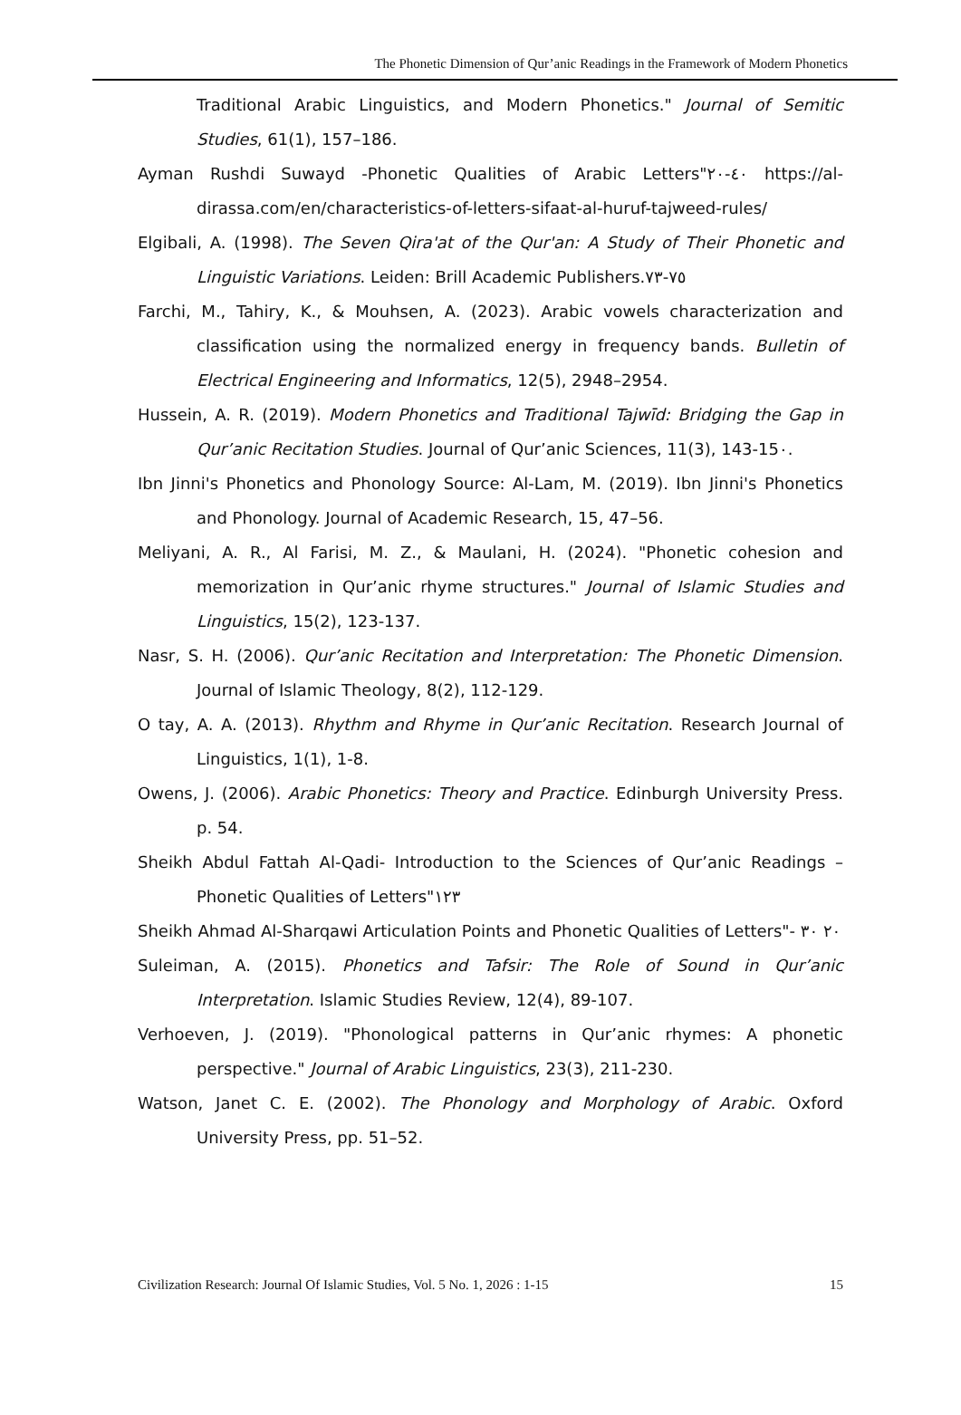The Phonetic Dimension of Qur’anic Readings in the Framework of Modern Phonetics
Traditional Arabic Linguistics, and Modern Phonetics." Journal of Semitic Studies, 61(1), 157–186.
Ayman Rushdi Suwayd -Phonetic Qualities of Arabic Letters"٤٠-٢٠ https://al-dirassa.com/en/characteristics-of-letters-sifaat-al-huruf-tajweed-rules/
Elgibali, A. (1998). The Seven Qira'at of the Qur'an: A Study of Their Phonetic and Linguistic Variations. Leiden: Brill Academic Publishers.٧٥-٧٣
Farchi, M., Tahiry, K., & Mouhsen, A. (2023). Arabic vowels characterization and classification using the normalized energy in frequency bands. Bulletin of Electrical Engineering and Informatics, 12(5), 2948–2954.
Hussein, A. R. (2019). Modern Phonetics and Traditional Tajwīd: Bridging the Gap in Qur’anic Recitation Studies. Journal of Qur’anic Sciences, 11(3), 143-15٠.
Ibn Jinni's Phonetics and Phonology Source: Al-Lam, M. (2019). Ibn Jinni's Phonetics and Phonology. Journal of Academic Research, 15, 47–56.
Meliyani, A. R., Al Farisi, M. Z., & Maulani, H. (2024). "Phonetic cohesion and memorization in Qur’anic rhyme structures." Journal of Islamic Studies and Linguistics, 15(2), 123-137.
Nasr, S. H. (2006). Qur’anic Recitation and Interpretation: The Phonetic Dimension. Journal of Islamic Theology, 8(2), 112-129.
O tay, A. A. (2013). Rhythm and Rhyme in Qur’anic Recitation. Research Journal of Linguistics, 1(1), 1-8.
Owens, J. (2006). Arabic Phonetics: Theory and Practice. Edinburgh University Press. p. 54.
Sheikh Abdul Fattah Al-Qadi- Introduction to the Sciences of Qur’anic Readings – Phonetic Qualities of Letters"١٢٣
Sheikh Ahmad Al-Sharqawi Articulation Points and Phonetic Qualities of Letters"- ٢٠ ٣٠
Suleiman, A. (2015). Phonetics and Tafsir: The Role of Sound in Qur’anic Interpretation. Islamic Studies Review, 12(4), 89-107.
Verhoeven, J. (2019). "Phonological patterns in Qur’anic rhymes: A phonetic perspective." Journal of Arabic Linguistics, 23(3), 211-230.
Watson, Janet C. E. (2002). The Phonology and Morphology of Arabic. Oxford University Press, pp. 51–52.
Civilization Research: Journal Of Islamic Studies, Vol. 5 No. 1, 2026 : 1-15 15